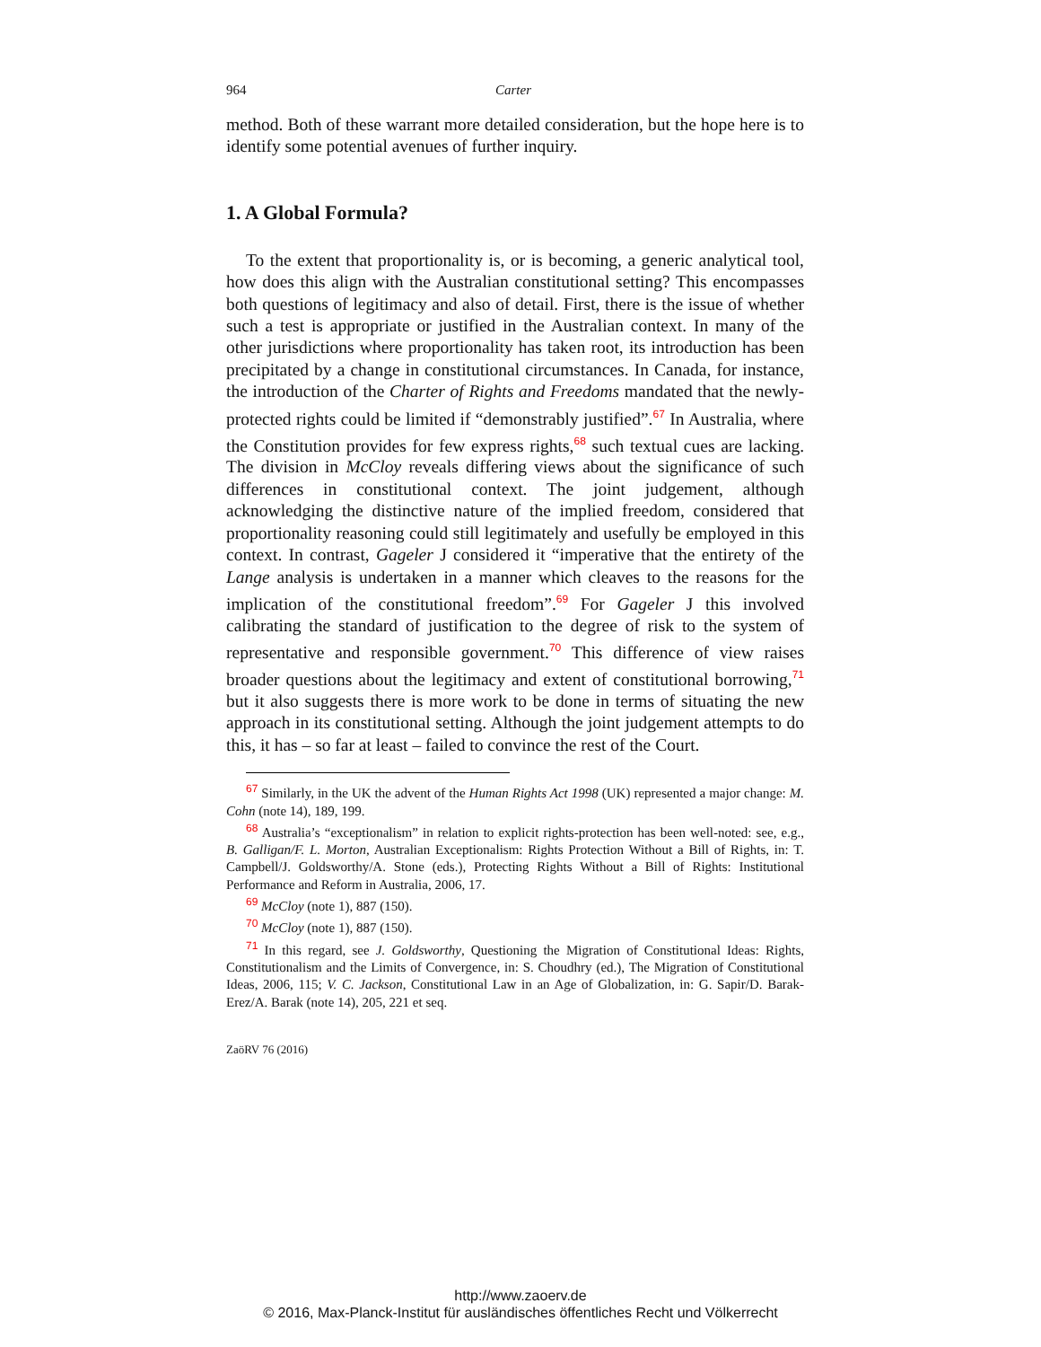964 Carter
method. Both of these warrant more detailed consideration, but the hope here is to identify some potential avenues of further inquiry.
1. A Global Formula?
To the extent that proportionality is, or is becoming, a generic analytical tool, how does this align with the Australian constitutional setting? This encompasses both questions of legitimacy and also of detail. First, there is the issue of whether such a test is appropriate or justified in the Australian context. In many of the other jurisdictions where proportionality has taken root, its introduction has been precipitated by a change in constitutional circumstances. In Canada, for instance, the introduction of the Charter of Rights and Freedoms mandated that the newly-protected rights could be limited if “demonstrably justified”.<sup>67</sup> In Australia, where the Constitution provides for few express rights,<sup>68</sup> such textual cues are lacking. The division in McCloy reveals differing views about the significance of such differences in constitutional context. The joint judgement, although acknowledging the distinctive nature of the implied freedom, considered that proportionality reasoning could still legitimately and usefully be employed in this context. In contrast, Gageler J considered it “imperative that the entirety of the Lange analysis is undertaken in a manner which cleaves to the reasons for the implication of the constitutional freedom”.<sup>69</sup> For Gageler J this involved calibrating the standard of justification to the degree of risk to the system of representative and responsible government.<sup>70</sup> This difference of view raises broader questions about the legitimacy and extent of constitutional borrowing,<sup>71</sup> but it also suggests there is more work to be done in terms of situating the new approach in its constitutional setting. Although the joint judgement attempts to do this, it has – so far at least – failed to convince the rest of the Court.
<sup>67</sup> Similarly, in the UK the advent of the Human Rights Act 1998 (UK) represented a major change: M. Cohn (note 14), 189, 199.
<sup>68</sup> Australia’s “exceptionalism” in relation to explicit rights-protection has been well-noted: see, e.g., B. Galligan/F. L. Morton, Australian Exceptionalism: Rights Protection Without a Bill of Rights, in: T. Campbell/J. Goldsworthy/A. Stone (eds.), Protecting Rights Without a Bill of Rights: Institutional Performance and Reform in Australia, 2006, 17.
<sup>69</sup> McCloy (note 1), 887 (150).
<sup>70</sup> McCloy (note 1), 887 (150).
<sup>71</sup> In this regard, see J. Goldsworthy, Questioning the Migration of Constitutional Ideas: Rights, Constitutionalism and the Limits of Convergence, in: S. Choudhry (ed.), The Migration of Constitutional Ideas, 2006, 115; V. C. Jackson, Constitutional Law in an Age of Globalization, in: G. Sapir/D. Barak-Erez/A. Barak (note 14), 205, 221 et seq.
ZaöRV 76 (2016)
http://www.zaoerv.de
© 2016, Max-Planck-Institut für ausländisches öffentliches Recht und Völkerrecht